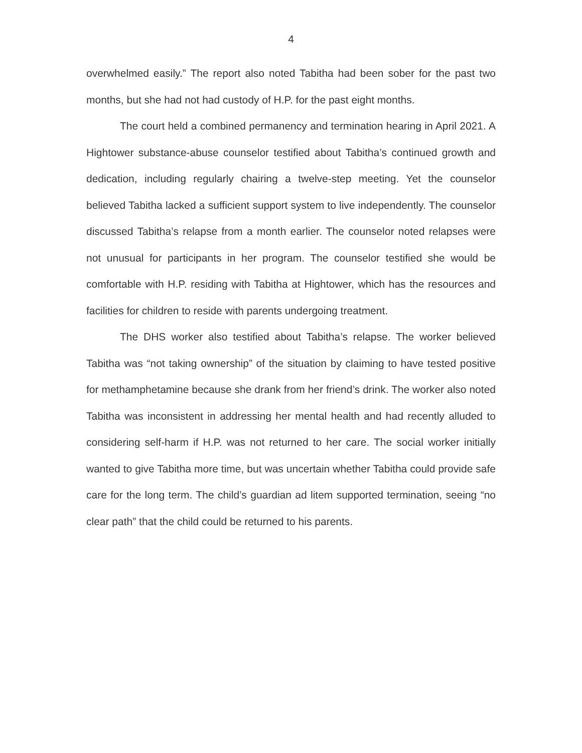4
overwhelmed easily.” The report also noted Tabitha had been sober for the past two months, but she had not had custody of H.P. for the past eight months.
The court held a combined permanency and termination hearing in April 2021. A Hightower substance-abuse counselor testified about Tabitha’s continued growth and dedication, including regularly chairing a twelve-step meeting. Yet the counselor believed Tabitha lacked a sufficient support system to live independently. The counselor discussed Tabitha’s relapse from a month earlier. The counselor noted relapses were not unusual for participants in her program. The counselor testified she would be comfortable with H.P. residing with Tabitha at Hightower, which has the resources and facilities for children to reside with parents undergoing treatment.
The DHS worker also testified about Tabitha’s relapse. The worker believed Tabitha was “not taking ownership” of the situation by claiming to have tested positive for methamphetamine because she drank from her friend’s drink. The worker also noted Tabitha was inconsistent in addressing her mental health and had recently alluded to considering self-harm if H.P. was not returned to her care. The social worker initially wanted to give Tabitha more time, but was uncertain whether Tabitha could provide safe care for the long term. The child’s guardian ad litem supported termination, seeing “no clear path” that the child could be returned to his parents.